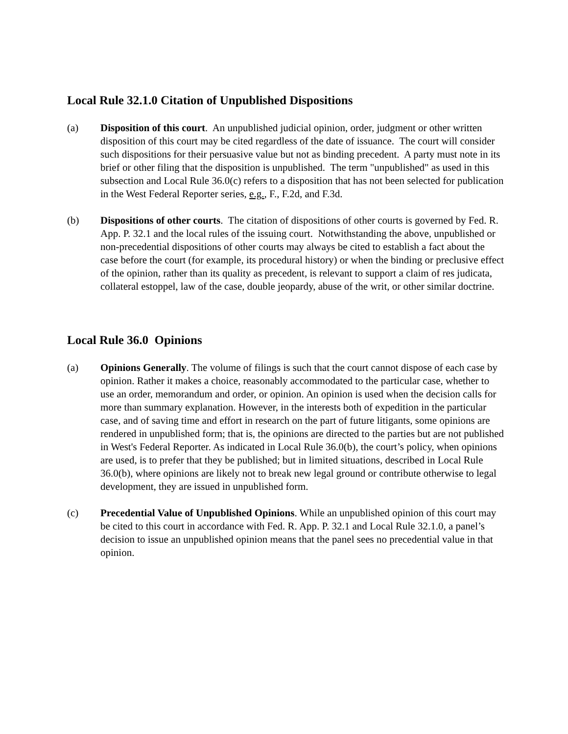Local Rule 32.1.0 Citation of Unpublished Dispositions
(a) Disposition of this court. An unpublished judicial opinion, order, judgment or other written disposition of this court may be cited regardless of the date of issuance. The court will consider such dispositions for their persuasive value but not as binding precedent. A party must note in its brief or other filing that the disposition is unpublished. The term "unpublished" as used in this subsection and Local Rule 36.0(c) refers to a disposition that has not been selected for publication in the West Federal Reporter series, e.g., F., F.2d, and F.3d.
(b) Dispositions of other courts. The citation of dispositions of other courts is governed by Fed. R. App. P. 32.1 and the local rules of the issuing court. Notwithstanding the above, unpublished or non-precedential dispositions of other courts may always be cited to establish a fact about the case before the court (for example, its procedural history) or when the binding or preclusive effect of the opinion, rather than its quality as precedent, is relevant to support a claim of res judicata, collateral estoppel, law of the case, double jeopardy, abuse of the writ, or other similar doctrine.
Local Rule 36.0 Opinions
(a) Opinions Generally. The volume of filings is such that the court cannot dispose of each case by opinion. Rather it makes a choice, reasonably accommodated to the particular case, whether to use an order, memorandum and order, or opinion. An opinion is used when the decision calls for more than summary explanation. However, in the interests both of expedition in the particular case, and of saving time and effort in research on the part of future litigants, some opinions are rendered in unpublished form; that is, the opinions are directed to the parties but are not published in West's Federal Reporter. As indicated in Local Rule 36.0(b), the court’s policy, when opinions are used, is to prefer that they be published; but in limited situations, described in Local Rule 36.0(b), where opinions are likely not to break new legal ground or contribute otherwise to legal development, they are issued in unpublished form.
(c) Precedential Value of Unpublished Opinions. While an unpublished opinion of this court may be cited to this court in accordance with Fed. R. App. P. 32.1 and Local Rule 32.1.0, a panel’s decision to issue an unpublished opinion means that the panel sees no precedential value in that opinion.